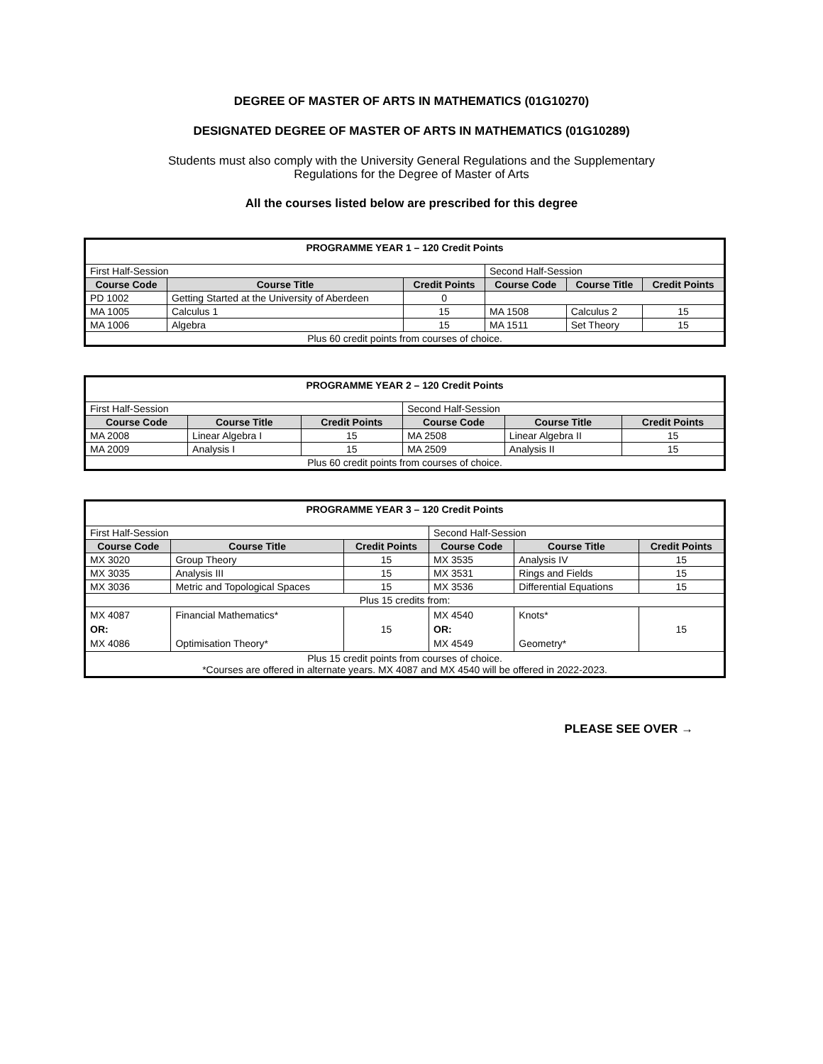DEGREE OF MASTER OF ARTS IN MATHEMATICS (01G10270)
DESIGNATED DEGREE OF MASTER OF ARTS IN MATHEMATICS (01G10289)
Students must also comply with the University General Regulations and the Supplementary
Regulations for the Degree of Master of Arts
All the courses listed below are prescribed for this degree
| PROGRAMME YEAR 1 – 120 Credit Points | | | | | |
| First Half-Session | | | Second Half-Session | | |
| Course Code | Course Title | Credit Points | Course Code | Course Title | Credit Points |
| PD 1002 | Getting Started at the University of Aberdeen | 0 | | | |
| MA 1005 | Calculus 1 | 15 | MA 1508 | Calculus 2 | 15 |
| MA 1006 | Algebra | 15 | MA 1511 | Set Theory | 15 |
| Plus 60 credit points from courses of choice. | | | | | |
| PROGRAMME YEAR 2 – 120 Credit Points | | | | | |
| First Half-Session | | | Second Half-Session | | |
| Course Code | Course Title | Credit Points | Course Code | Course Title | Credit Points |
| MA 2008 | Linear Algebra I | 15 | MA 2508 | Linear Algebra II | 15 |
| MA 2009 | Analysis I | 15 | MA 2509 | Analysis II | 15 |
| Plus 60 credit points from courses of choice. | | | | | |
| PROGRAMME YEAR 3 – 120 Credit Points | | | | | |
| First Half-Session | | | Second Half-Session | | |
| Course Code | Course Title | Credit Points | Course Code | Course Title | Credit Points |
| MX 3020 | Group Theory | 15 | MX 3535 | Analysis IV | 15 |
| MX 3035 | Analysis III | 15 | MX 3531 | Rings and Fields | 15 |
| MX 3036 | Metric and Topological Spaces | 15 | MX 3536 | Differential Equations | 15 |
| Plus 15 credits from: | | | | | |
| MX 4087 OR: MX 4086 | Financial Mathematics* Optimisation Theory* | 15 | MX 4540 OR: MX 4549 | Knots* Geometry* | 15 |
| Plus 15 credit points from courses of choice. *Courses are offered in alternate years. MX 4087 and MX 4540 will be offered in 2022-2023. | | | | | |
PLEASE SEE OVER →